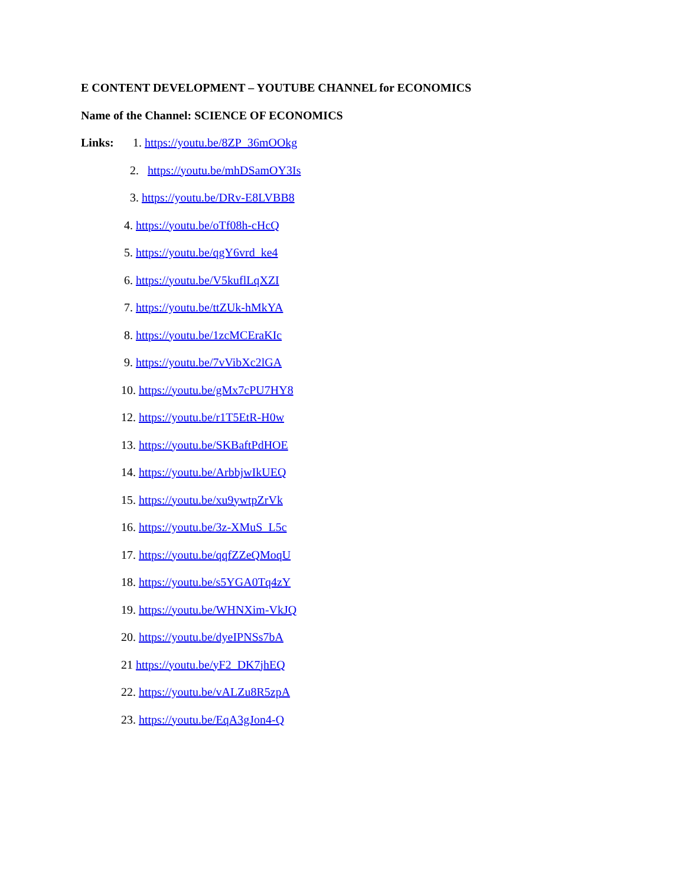E CONTENT DEVELOPMENT – YOUTUBE CHANNEL for ECONOMICS
Name of the Channel: SCIENCE OF ECONOMICS
Links: 1. https://youtu.be/8ZP_36mOOkg
2. https://youtu.be/mhDSamOY3Is
3. https://youtu.be/DRv-E8LVBB8
4. https://youtu.be/oTf08h-cHcQ
5. https://youtu.be/qgY6vrd_ke4
6. https://youtu.be/V5kuflLqXZI
7. https://youtu.be/ttZUk-hMkYA
8. https://youtu.be/1zcMCEraKIc
9. https://youtu.be/7vVibXc2lGA
10. https://youtu.be/gMx7cPU7HY8
12. https://youtu.be/r1T5EtR-H0w
13. https://youtu.be/SKBaftPdHOE
14. https://youtu.be/ArbbjwIkUEQ
15. https://youtu.be/xu9ywtpZrVk
16. https://youtu.be/3z-XMuS_L5c
17. https://youtu.be/qqfZZeQMoqU
18. https://youtu.be/s5YGA0Tq4zY
19. https://youtu.be/WHNXim-VkJQ
20. https://youtu.be/dyeIPNSs7bA
21 https://youtu.be/yF2_DK7jhEQ
22. https://youtu.be/vALZu8R5zpA
23. https://youtu.be/EqA3gJon4-Q